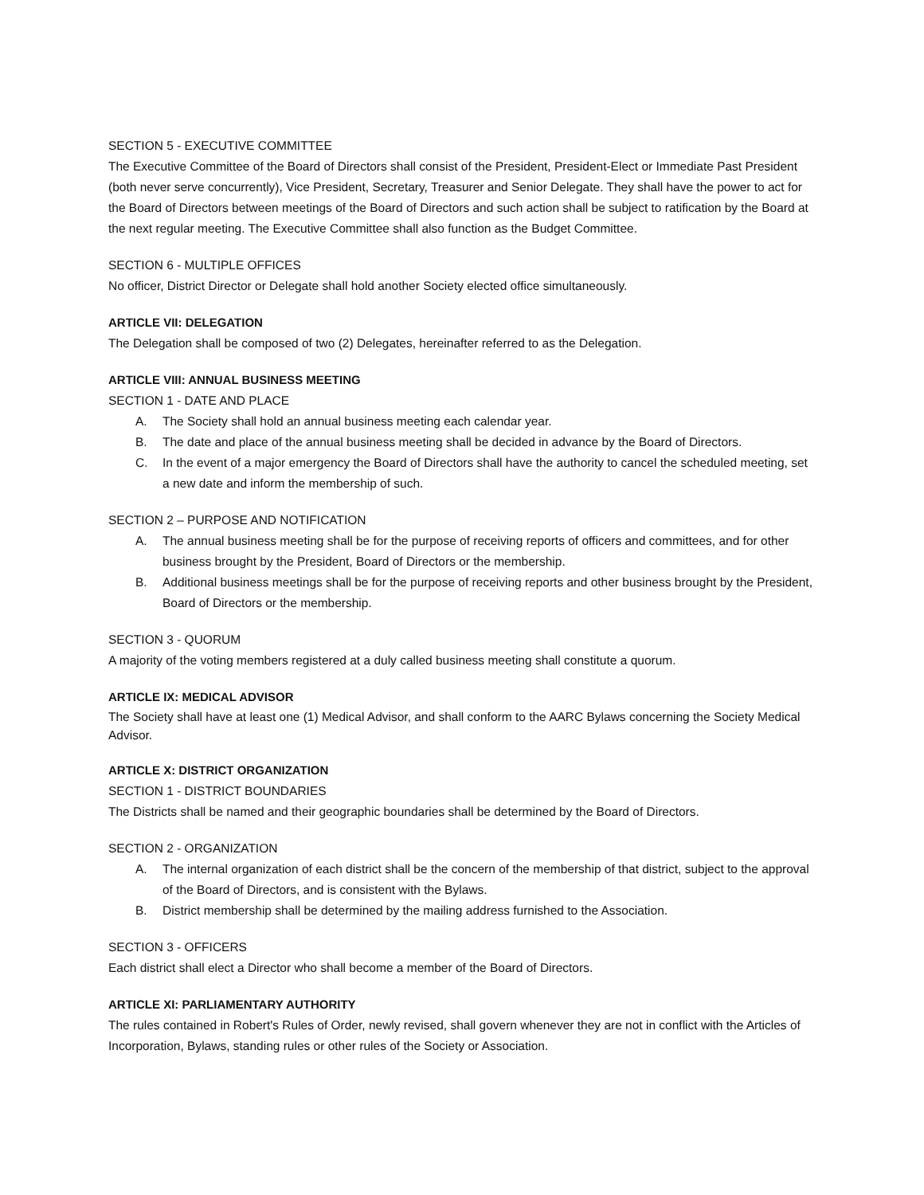SECTION 5 - EXECUTIVE COMMITTEE
The Executive Committee of the Board of Directors shall consist of the President, President-Elect or Immediate Past President (both never serve concurrently), Vice President, Secretary, Treasurer and Senior Delegate. They shall have the power to act for the Board of Directors between meetings of the Board of Directors and such action shall be subject to ratification by the Board at the next regular meeting. The Executive Committee shall also function as the Budget Committee.
SECTION 6 - MULTIPLE OFFICES
No officer, District Director or Delegate shall hold another Society elected office simultaneously.
ARTICLE VII: DELEGATION
The Delegation shall be composed of two (2) Delegates, hereinafter referred to as the Delegation.
ARTICLE VIII: ANNUAL BUSINESS MEETING
SECTION 1 - DATE AND PLACE
A. The Society shall hold an annual business meeting each calendar year.
B. The date and place of the annual business meeting shall be decided in advance by the Board of Directors.
C. In the event of a major emergency the Board of Directors shall have the authority to cancel the scheduled meeting, set a new date and inform the membership of such.
SECTION 2 – PURPOSE AND NOTIFICATION
A. The annual business meeting shall be for the purpose of receiving reports of officers and committees, and for other business brought by the President, Board of Directors or the membership.
B. Additional business meetings shall be for the purpose of receiving reports and other business brought by the President, Board of Directors or the membership.
SECTION 3 - QUORUM
A majority of the voting members registered at a duly called business meeting shall constitute a quorum.
ARTICLE IX: MEDICAL ADVISOR
The Society shall have at least one (1) Medical Advisor, and shall conform to the AARC Bylaws concerning the Society Medical Advisor.
ARTICLE X: DISTRICT ORGANIZATION
SECTION 1 - DISTRICT BOUNDARIES
The Districts shall be named and their geographic boundaries shall be determined by the Board of Directors.
SECTION 2 - ORGANIZATION
A. The internal organization of each district shall be the concern of the membership of that district, subject to the approval of the Board of Directors, and is consistent with the Bylaws.
B. District membership shall be determined by the mailing address furnished to the Association.
SECTION 3 - OFFICERS
Each district shall elect a Director who shall become a member of the Board of Directors.
ARTICLE XI: PARLIAMENTARY AUTHORITY
The rules contained in Robert's Rules of Order, newly revised, shall govern whenever they are not in conflict with the Articles of Incorporation, Bylaws, standing rules or other rules of the Society or Association.